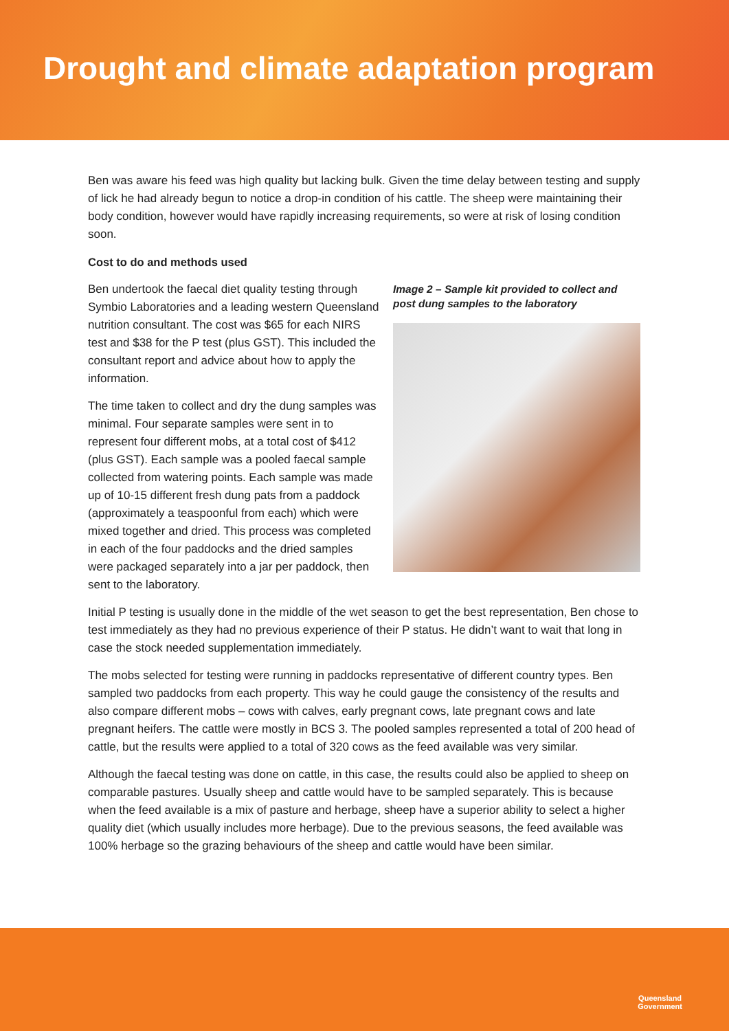Drought and climate adaptation program
Ben was aware his feed was high quality but lacking bulk. Given the time delay between testing and supply of lick he had already begun to notice a drop-in condition of his cattle. The sheep were maintaining their body condition, however would have rapidly increasing requirements, so were at risk of losing condition soon.
Cost to do and methods used
Ben undertook the faecal diet quality testing through Symbio Laboratories and a leading western Queensland nutrition consultant. The cost was $65 for each NIRS test and $38 for the P test (plus GST). This included the consultant report and advice about how to apply the information.
The time taken to collect and dry the dung samples was minimal. Four separate samples were sent in to represent four different mobs, at a total cost of $412 (plus GST). Each sample was a pooled faecal sample collected from watering points. Each sample was made up of 10-15 different fresh dung pats from a paddock (approximately a teaspoonful from each) which were mixed together and dried. This process was completed in each of the four paddocks and the dried samples were packaged separately into a jar per paddock, then sent to the laboratory.
Image 2 – Sample kit provided to collect and post dung samples to the laboratory
Initial P testing is usually done in the middle of the wet season to get the best representation, Ben chose to test immediately as they had no previous experience of their P status. He didn’t want to wait that long in case the stock needed supplementation immediately.
The mobs selected for testing were running in paddocks representative of different country types. Ben sampled two paddocks from each property. This way he could gauge the consistency of the results and also compare different mobs – cows with calves, early pregnant cows, late pregnant cows and late pregnant heifers. The cattle were mostly in BCS 3. The pooled samples represented a total of 200 head of cattle, but the results were applied to a total of 320 cows as the feed available was very similar.
Although the faecal testing was done on cattle, in this case, the results could also be applied to sheep on comparable pastures. Usually sheep and cattle would have to be sampled separately. This is because when the feed available is a mix of pasture and herbage, sheep have a superior ability to select a higher quality diet (which usually includes more herbage). Due to the previous seasons, the feed available was 100% herbage so the grazing behaviours of the sheep and cattle would have been similar.
Queensland
Government